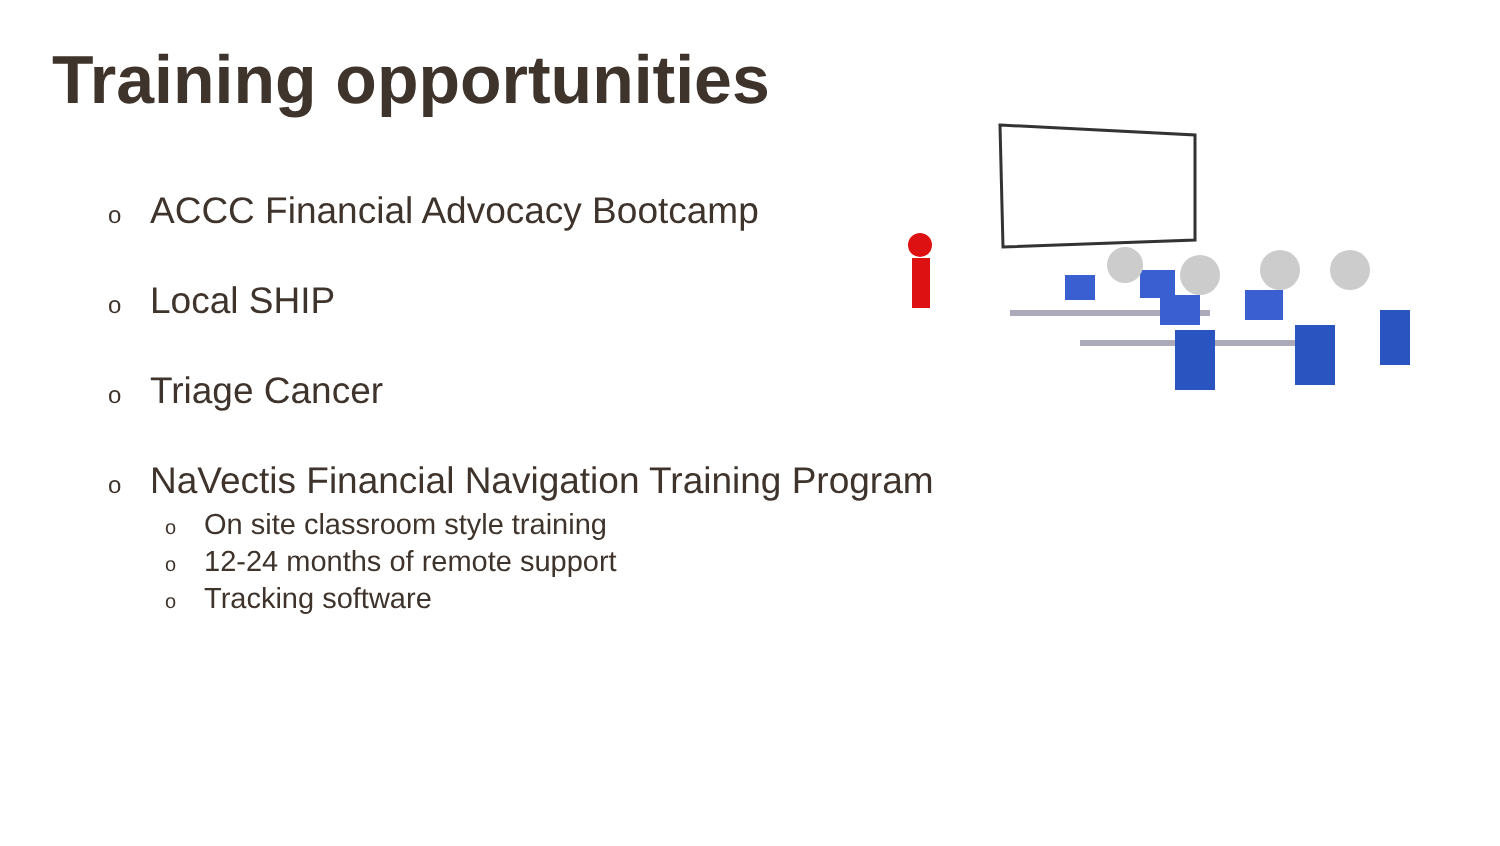Training opportunities
o ACCC Financial Advocacy Bootcamp
o Local SHIP
o Triage Cancer
o NaVectis Financial Navigation Training Program
o On site classroom style training
o 12-24 months of remote support
o Tracking software